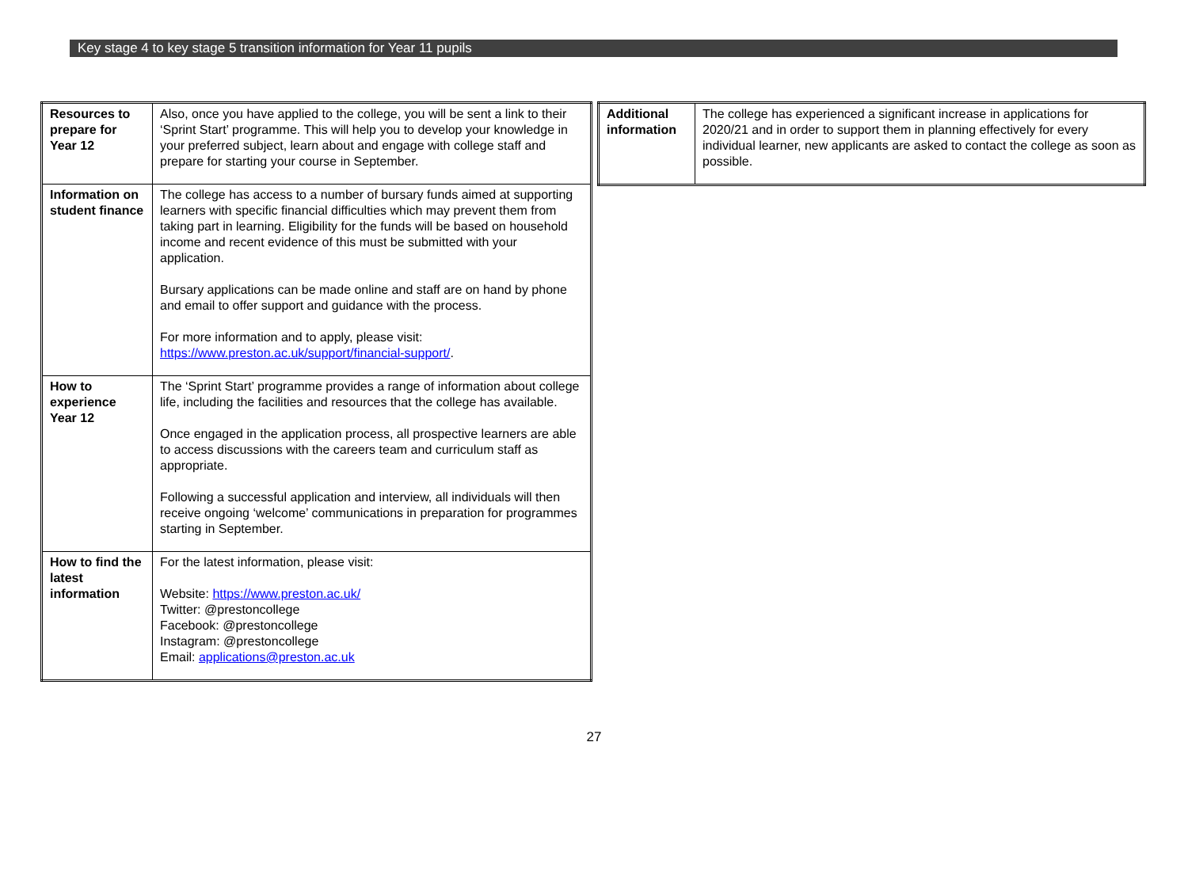Key stage 4 to key stage 5 transition information for Year 11 pupils
| Resources to prepare for Year 12 | Also, once you have applied to the college, you will be sent a link to their ‘Sprint Start’ programme. This will help you to develop your knowledge in your preferred subject, learn about and engage with college staff and prepare for starting your course in September. |
| Information on student finance | The college has access to a number of bursary funds aimed at supporting learners with specific financial difficulties which may prevent them from taking part in learning. Eligibility for the funds will be based on household income and recent evidence of this must be submitted with your application. Bursary applications can be made online and staff are on hand by phone and email to offer support and guidance with the process. For more information and to apply, please visit: https://www.preston.ac.uk/support/financial-support/ . |
| How to experience Year 12 | The ‘Sprint Start’ programme provides a range of information about college life, including the facilities and resources that the college has available. Once engaged in the application process, all prospective learners are able to access discussions with the careers team and curriculum staff as appropriate. Following a successful application and interview, all individuals will then receive ongoing ‘welcome’ communications in preparation for programmes starting in September. |
| How to find the latest information | For the latest information, please visit: Website: https://www.preston.ac.uk/ Twitter: @prestoncollege Facebook: @prestoncollege Instagram: @prestoncollege Email: applications@preston.ac.uk |
| Additional information | The college has experienced a significant increase in applications for 2020/21 and in order to support them in planning effectively for every individual learner, new applicants are asked to contact the college as soon as possible. |
27